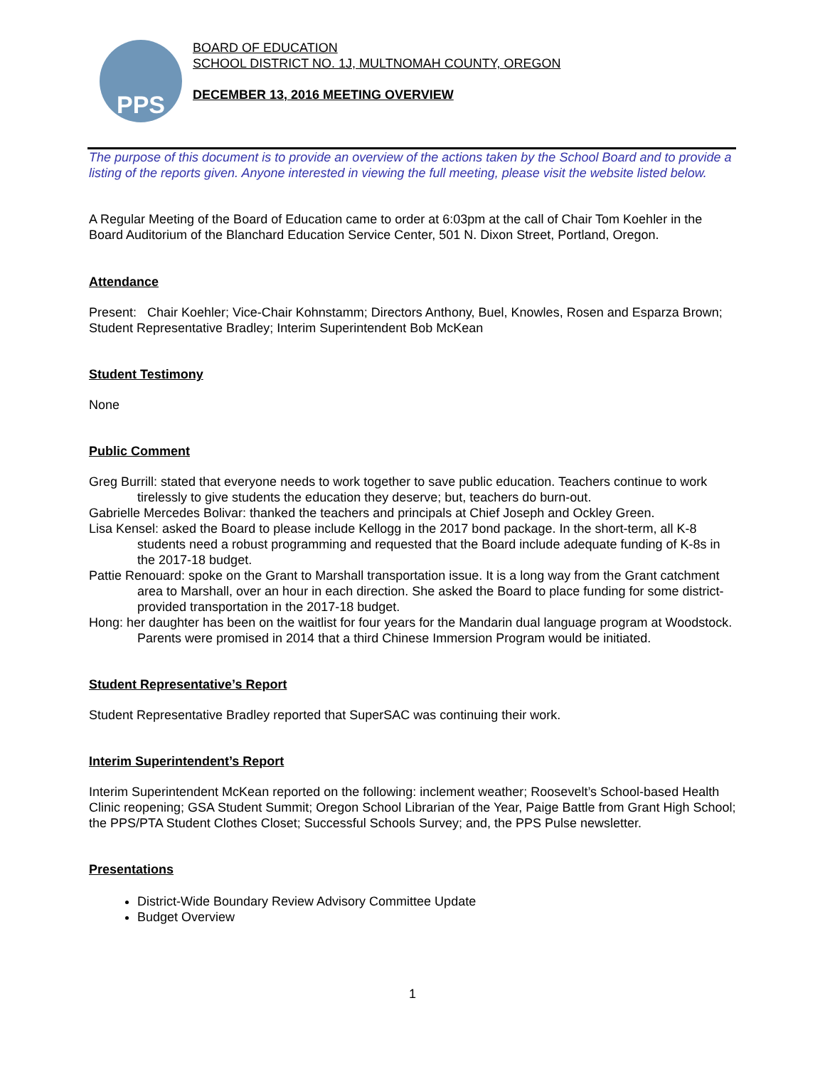PPS
BOARD OF EDUCATION
SCHOOL DISTRICT NO. 1J, MULTNOMAH COUNTY, OREGON
DECEMBER 13, 2016 MEETING OVERVIEW
The purpose of this document is to provide an overview of the actions taken by the School Board and to provide a listing of the reports given. Anyone interested in viewing the full meeting, please visit the website listed below.
A Regular Meeting of the Board of Education came to order at 6:03pm at the call of Chair Tom Koehler in the Board Auditorium of the Blanchard Education Service Center, 501 N. Dixon Street, Portland, Oregon.
Attendance
Present: Chair Koehler; Vice-Chair Kohnstamm; Directors Anthony, Buel, Knowles, Rosen and Esparza Brown; Student Representative Bradley; Interim Superintendent Bob McKean
Student Testimony
None
Public Comment
Greg Burrill: stated that everyone needs to work together to save public education. Teachers continue to work tirelessly to give students the education they deserve; but, teachers do burn-out.
Gabrielle Mercedes Bolivar: thanked the teachers and principals at Chief Joseph and Ockley Green.
Lisa Kensel: asked the Board to please include Kellogg in the 2017 bond package. In the short-term, all K-8 students need a robust programming and requested that the Board include adequate funding of K-8s in the 2017-18 budget.
Pattie Renouard: spoke on the Grant to Marshall transportation issue. It is a long way from the Grant catchment area to Marshall, over an hour in each direction. She asked the Board to place funding for some district-provided transportation in the 2017-18 budget.
Hong: her daughter has been on the waitlist for four years for the Mandarin dual language program at Woodstock. Parents were promised in 2014 that a third Chinese Immersion Program would be initiated.
Student Representative’s Report
Student Representative Bradley reported that SuperSAC was continuing their work.
Interim Superintendent’s Report
Interim Superintendent McKean reported on the following: inclement weather; Roosevelt’s School-based Health Clinic reopening; GSA Student Summit; Oregon School Librarian of the Year, Paige Battle from Grant High School; the PPS/PTA Student Clothes Closet; Successful Schools Survey; and, the PPS Pulse newsletter.
Presentations
District-Wide Boundary Review Advisory Committee Update
Budget Overview
1